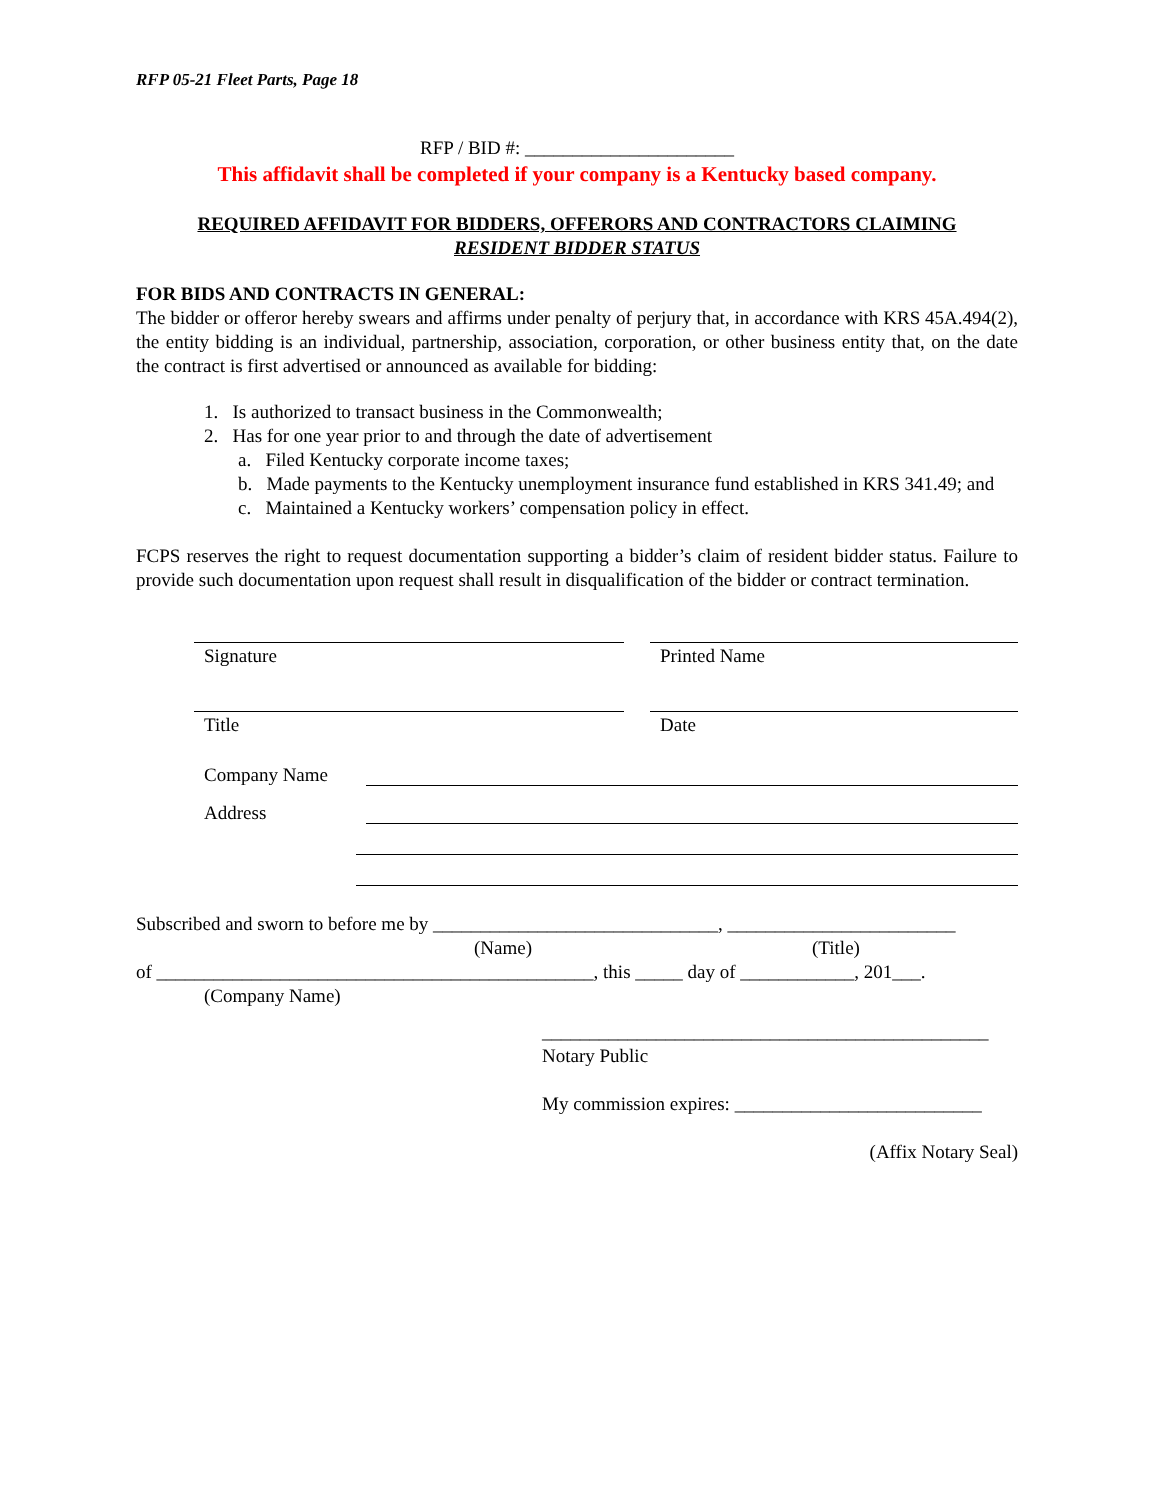RFP 05-21 Fleet Parts, Page 18
RFP / BID #: ______________________
This affidavit shall be completed if your company is a Kentucky based company.
REQUIRED AFFIDAVIT FOR BIDDERS, OFFERORS AND CONTRACTORS CLAIMING
RESIDENT BIDDER STATUS
FOR BIDS AND CONTRACTS IN GENERAL:
The bidder or offeror hereby swears and affirms under penalty of perjury that, in accordance with KRS 45A.494(2), the entity bidding is an individual, partnership, association, corporation, or other business entity that, on the date the contract is first advertised or announced as available for bidding:
1. Is authorized to transact business in the Commonwealth;
2. Has for one year prior to and through the date of advertisement
a. Filed Kentucky corporate income taxes;
b. Made payments to the Kentucky unemployment insurance fund established in KRS 341.49; and
c. Maintained a Kentucky workers’ compensation policy in effect.
FCPS reserves the right to request documentation supporting a bidder’s claim of resident bidder status. Failure to provide such documentation upon request shall result in disqualification of the bidder or contract termination.
Signature Printed Name
Title Date
Company Name
Address
Subscribed and sworn to before me by ______________________________, ________________________
(Name) (Title)
of ______________________________________________, this _____ day of ____________, 201___.
(Company Name)
_______________________________________________
Notary Public
My commission expires: __________________________
(Affix Notary Seal)